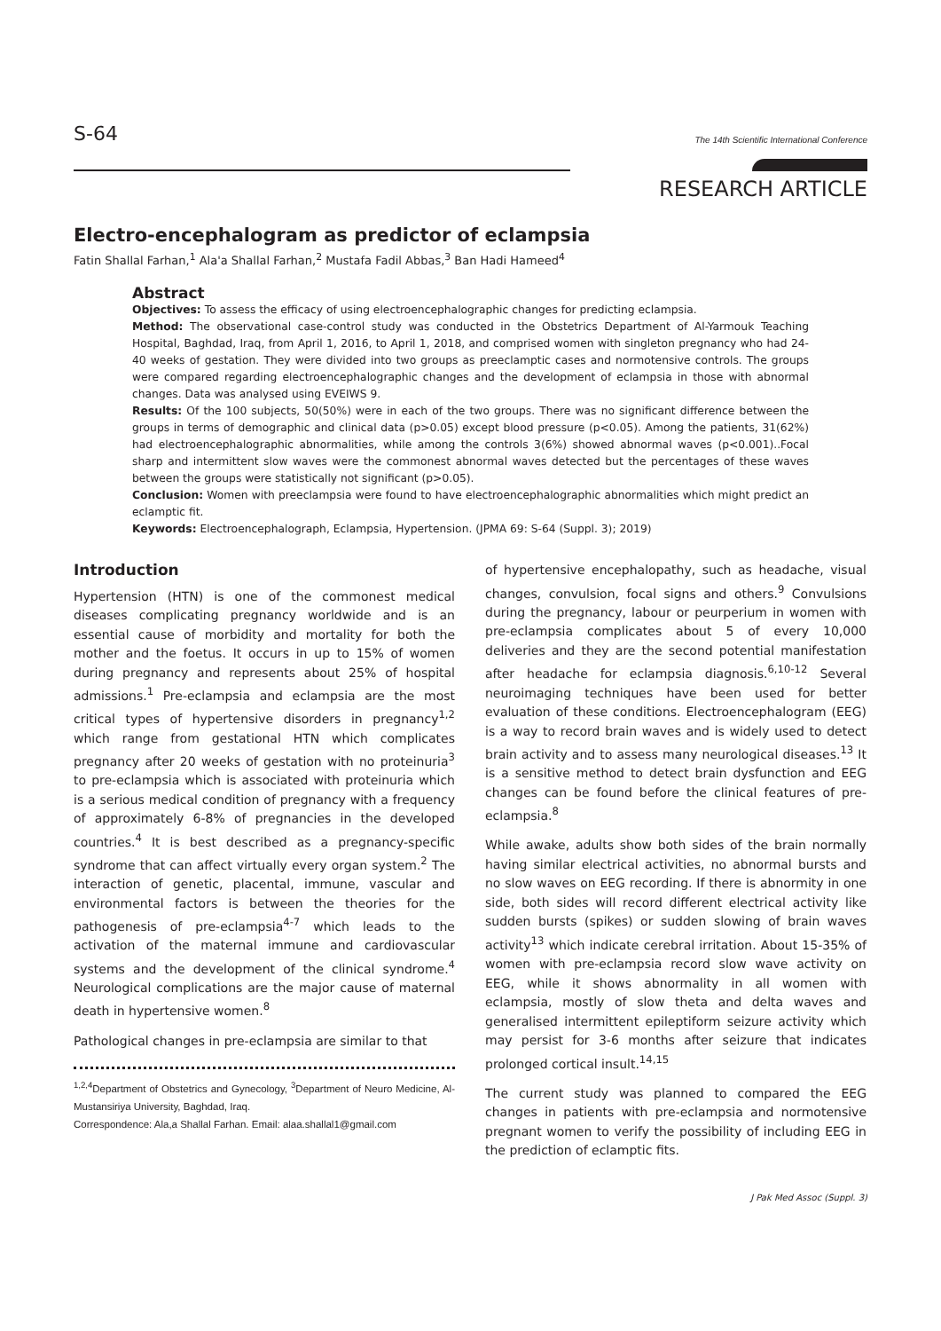S-64 The 14th Scientific International Conference
RESEARCH ARTICLE
Electro-encephalogram as predictor of eclampsia
Fatin Shallal Farhan,<sup>1</sup> Ala'a Shallal Farhan,<sup>2</sup> Mustafa Fadil Abbas,<sup>3</sup> Ban Hadi Hameed<sup>4</sup>
Abstract
Objectives: To assess the efficacy of using electroencephalographic changes for predicting eclampsia.
Method: The observational case-control study was conducted in the Obstetrics Department of Al-Yarmouk Teaching Hospital, Baghdad, Iraq, from April 1, 2016, to April 1, 2018, and comprised women with singleton pregnancy who had 24-40 weeks of gestation. They were divided into two groups as preeclamptic cases and normotensive controls. The groups were compared regarding electroencephalographic changes and the development of eclampsia in those with abnormal changes. Data was analysed using EVEIWS 9.
Results: Of the 100 subjects, 50(50%) were in each of the two groups. There was no significant difference between the groups in terms of demographic and clinical data (p>0.05) except blood pressure (p<0.05). Among the patients, 31(62%) had electroencephalographic abnormalities, while among the controls 3(6%) showed abnormal waves (p<0.001)..Focal sharp and intermittent slow waves were the commonest abnormal waves detected but the percentages of these waves between the groups were statistically not significant (p>0.05).
Conclusion: Women with preeclampsia were found to have electroencephalographic abnormalities which might predict an eclamptic fit.
Keywords: Electroencephalograph, Eclampsia, Hypertension. (JPMA 69: S-64 (Suppl. 3); 2019)
Introduction
Hypertension (HTN) is one of the commonest medical diseases complicating pregnancy worldwide and is an essential cause of morbidity and mortality for both the mother and the foetus. It occurs in up to 15% of women during pregnancy and represents about 25% of hospital admissions.<sup>1</sup> Pre-eclampsia and eclampsia are the most critical types of hypertensive disorders in pregnancy<sup>1,2</sup> which range from gestational HTN which complicates pregnancy after 20 weeks of gestation with no proteinuria<sup>3</sup> to pre-eclampsia which is associated with proteinuria which is a serious medical condition of pregnancy with a frequency of approximately 6-8% of pregnancies in the developed countries.<sup>4</sup> It is best described as a pregnancy-specific syndrome that can affect virtually every organ system.<sup>2</sup> The interaction of genetic, placental, immune, vascular and environmental factors is between the theories for the pathogenesis of pre-eclampsia<sup>4-7</sup> which leads to the activation of the maternal immune and cardiovascular systems and the development of the clinical syndrome.<sup>4</sup> Neurological complications are the major cause of maternal death in hypertensive women.<sup>8</sup>
Pathological changes in pre-eclampsia are similar to that
<sup>1,2,4</sup>Department of Obstetrics and Gynecology, <sup>3</sup>Department of Neuro Medicine, Al-Mustansiriya University, Baghdad, Iraq.
Correspondence: Ala,a Shallal Farhan. Email: alaa.shallal1@gmail.com
of hypertensive encephalopathy, such as headache, visual changes, convulsion, focal signs and others.<sup>9</sup> Convulsions during the pregnancy, labour or peurperium in women with pre-eclampsia complicates about 5 of every 10,000 deliveries and they are the second potential manifestation after headache for eclampsia diagnosis.<sup>6,10-12</sup> Several neuroimaging techniques have been used for better evaluation of these conditions. Electroencephalogram (EEG) is a way to record brain waves and is widely used to detect brain activity and to assess many neurological diseases.<sup>13</sup> It is a sensitive method to detect brain dysfunction and EEG changes can be found before the clinical features of pre-eclampsia.<sup>8</sup>
While awake, adults show both sides of the brain normally having similar electrical activities, no abnormal bursts and no slow waves on EEG recording. If there is abnormity in one side, both sides will record different electrical activity like sudden bursts (spikes) or sudden slowing of brain waves activity<sup>13</sup> which indicate cerebral irritation. About 15-35% of women with pre-eclampsia record slow wave activity on EEG, while it shows abnormality in all women with eclampsia, mostly of slow theta and delta waves and generalised intermittent epileptiform seizure activity which may persist for 3-6 months after seizure that indicates prolonged cortical insult.<sup>14,15</sup>
The current study was planned to compared the EEG changes in patients with pre-eclampsia and normotensive pregnant women to verify the possibility of including EEG in the prediction of eclamptic fits.
J Pak Med Assoc (Suppl. 3)